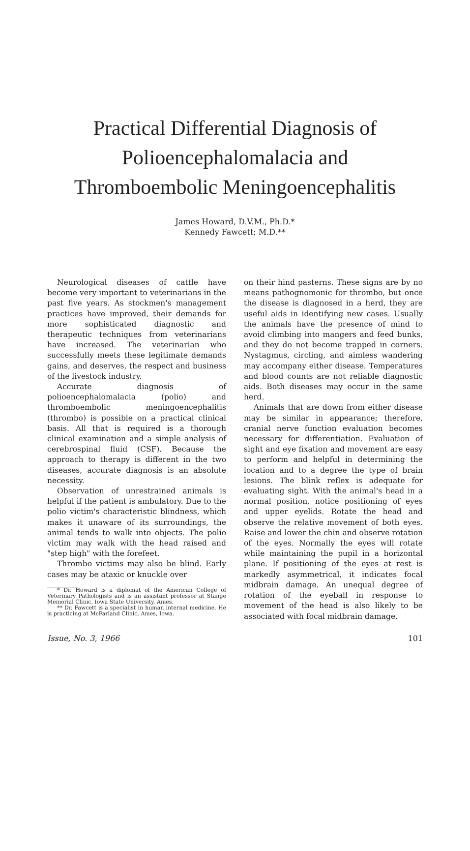Practical Differential Diagnosis of
Polioencephalomalacia and
Thromboembolic Meningoencephalitis
James Howard, D.V.M., Ph.D.*
Kennedy Fawcett; M.D.**
Neurological diseases of cattle have become very important to veterinarians in the past five years. As stockmen's management practices have improved, their demands for more sophisticated diagnostic and therapeutic techniques from veterinarians have increased. The veterinarian who successfully meets these legitimate demands gains, and deserves, the respect and business of the livestock industry.
Accurate diagnosis of polioencephalomalacia (polio) and thromboembolic meningoencephalitis (thrombo) is possible on a practical clinical basis. All that is required is a thorough clinical examination and a simple analysis of cerebrospinal fluid (CSF). Because the approach to therapy is different in the two diseases, accurate diagnosis is an absolute necessity.
Observation of unrestrained animals is helpful if the patient is ambulatory. Due to the polio victim's characteristic blindness, which makes it unaware of its surroundings, the animal tends to walk into objects. The polio victim may walk with the head raised and "step high" with the forefeet.
Thrombo victims may also be blind. Early cases may be ataxic or knuckle over
* Dr. Howard is a diplomat of the American College of Veterinary Pathologists and is an assistant professor at Stange Memorial Clinic, Iowa State University, Ames.
** Dr. Fawcett is a specialist in human internal medicine. He is practicing at McFarland Clinic, Ames, Iowa.
on their hind pasterns. These signs are by no means pathognomonic for thrombo, but once the disease is diagnosed in a herd, they are useful aids in identifying new cases. Usually the animals have the presence of mind to avoid climbing into mangers and feed bunks, and they do not become trapped in corners. Nystagmus, circling, and aimless wandering may accompany either disease. Temperatures and blood counts are not reliable diagnostic aids. Both diseases may occur in the same herd.
Animals that are down from either disease may be similar in appearance; therefore, cranial nerve function evaluation becomes necessary for differentiation. Evaluation of sight and eye fixation and movement are easy to perform and helpful in determining the location and to a degree the type of brain lesions. The blink reflex is adequate for evaluating sight. With the animal's head in a normal position, notice positioning of eyes and upper eyelids. Rotate the head and observe the relative movement of both eyes. Raise and lower the chin and observe rotation of the eyes. Normally the eyes will rotate while maintaining the pupil in a horizontal plane. If positioning of the eyes at rest is markedly asymmetrical, it indicates focal midbrain damage. An unequal degree of rotation of the eyeball in response to movement of the head is also likely to be associated with focal midbrain damage.
Issue, No. 3, 1966 101